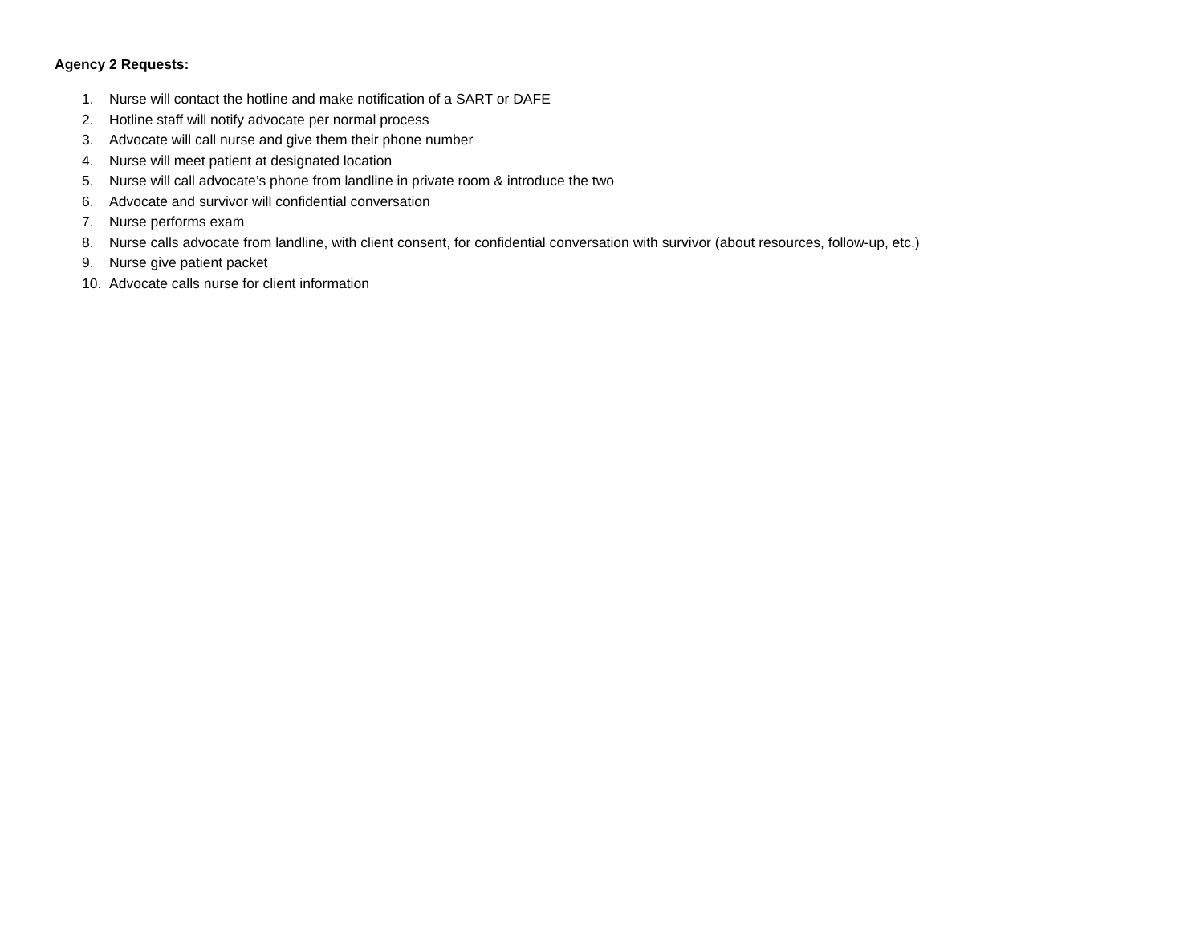Agency 2 Requests:
1. Nurse will contact the hotline and make notification of a SART or DAFE
2. Hotline staff will notify advocate per normal process
3. Advocate will call nurse and give them their phone number
4. Nurse will meet patient at designated location
5. Nurse will call advocate’s phone from landline in private room & introduce the two
6. Advocate and survivor will confidential conversation
7. Nurse performs exam
8. Nurse calls advocate from landline, with client consent, for confidential conversation with survivor (about resources, follow-up, etc.)
9. Nurse give patient packet
10. Advocate calls nurse for client information